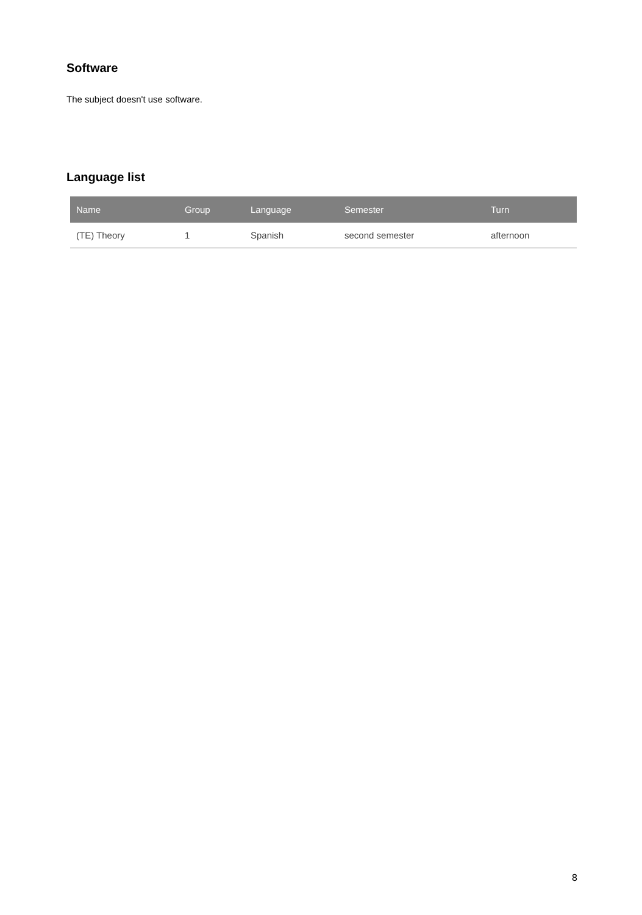Software
The subject doesn't use software.
Language list
| Name | Group | Language | Semester | Turn |
| --- | --- | --- | --- | --- |
| (TE) Theory | 1 | Spanish | second semester | afternoon |
8